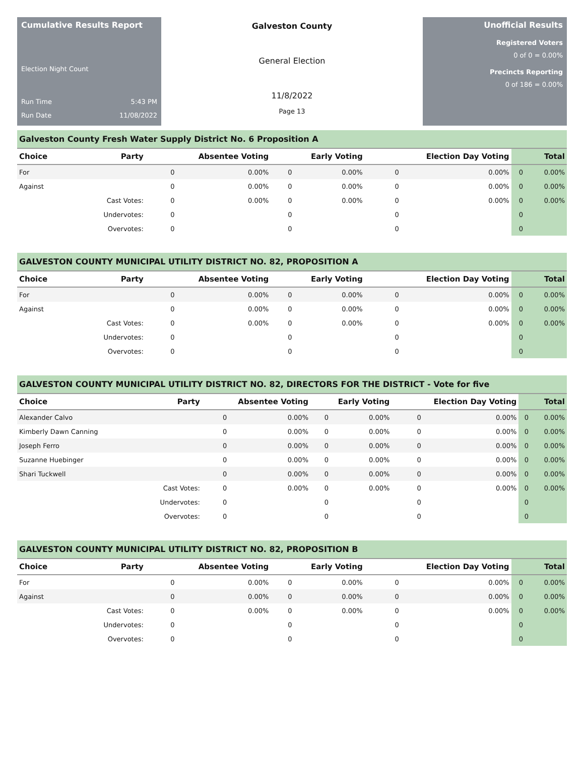Cumulative Results Report
Election Night Count
Run Time 5:43 PM
Run Date 11/08/2022
Galveston County
General Election
11/8/2022
Page 13
Unofficial Results
Registered Voters
0 of 0 = 0.00%
Precincts Reporting
0 of 186 = 0.00%
Galveston County Fresh Water Supply District No. 6 Proposition A
| Choice | Party | Absentee Voting | | Early Voting | | Election Day Voting | | Total | |
| --- | --- | --- | --- | --- | --- | --- | --- | --- | --- |
| For | | 0 | 0.00% | 0 | 0.00% | 0 | 0.00% | 0 | 0.00% |
| Against | | 0 | 0.00% | 0 | 0.00% | 0 | 0.00% | 0 | 0.00% |
| | Cast Votes: | 0 | 0.00% | 0 | 0.00% | 0 | 0.00% | 0 | 0.00% |
| | Undervotes: | 0 | | 0 | | 0 | | 0 | |
| | Overvotes: | 0 | | 0 | | 0 | | 0 | |
GALVESTON COUNTY MUNICIPAL UTILITY DISTRICT NO. 82, PROPOSITION A
| Choice | Party | Absentee Voting | | Early Voting | | Election Day Voting | | Total | |
| --- | --- | --- | --- | --- | --- | --- | --- | --- | --- |
| For | | 0 | 0.00% | 0 | 0.00% | 0 | 0.00% | 0 | 0.00% |
| Against | | 0 | 0.00% | 0 | 0.00% | 0 | 0.00% | 0 | 0.00% |
| | Cast Votes: | 0 | 0.00% | 0 | 0.00% | 0 | 0.00% | 0 | 0.00% |
| | Undervotes: | 0 | | 0 | | 0 | | 0 | |
| | Overvotes: | 0 | | 0 | | 0 | | 0 | |
GALVESTON COUNTY MUNICIPAL UTILITY DISTRICT NO. 82, DIRECTORS FOR THE DISTRICT - Vote for five
| Choice | Party | Absentee Voting | | Early Voting | | Election Day Voting | | Total | |
| --- | --- | --- | --- | --- | --- | --- | --- | --- | --- |
| Alexander Calvo | | 0 | 0.00% | 0 | 0.00% | 0 | 0.00% | 0 | 0.00% |
| Kimberly Dawn Canning | | 0 | 0.00% | 0 | 0.00% | 0 | 0.00% | 0 | 0.00% |
| Joseph Ferro | | 0 | 0.00% | 0 | 0.00% | 0 | 0.00% | 0 | 0.00% |
| Suzanne Huebinger | | 0 | 0.00% | 0 | 0.00% | 0 | 0.00% | 0 | 0.00% |
| Shari Tuckwell | | 0 | 0.00% | 0 | 0.00% | 0 | 0.00% | 0 | 0.00% |
| | Cast Votes: | 0 | 0.00% | 0 | 0.00% | 0 | 0.00% | 0 | 0.00% |
| | Undervotes: | 0 | | 0 | | 0 | | 0 | |
| | Overvotes: | 0 | | 0 | | 0 | | 0 | |
GALVESTON COUNTY MUNICIPAL UTILITY DISTRICT NO. 82, PROPOSITION B
| Choice | Party | Absentee Voting | | Early Voting | | Election Day Voting | | Total | |
| --- | --- | --- | --- | --- | --- | --- | --- | --- | --- |
| For | | 0 | 0.00% | 0 | 0.00% | 0 | 0.00% | 0 | 0.00% |
| Against | | 0 | 0.00% | 0 | 0.00% | 0 | 0.00% | 0 | 0.00% |
| | Cast Votes: | 0 | 0.00% | 0 | 0.00% | 0 | 0.00% | 0 | 0.00% |
| | Undervotes: | 0 | | 0 | | 0 | | 0 | |
| | Overvotes: | 0 | | 0 | | 0 | | 0 | |